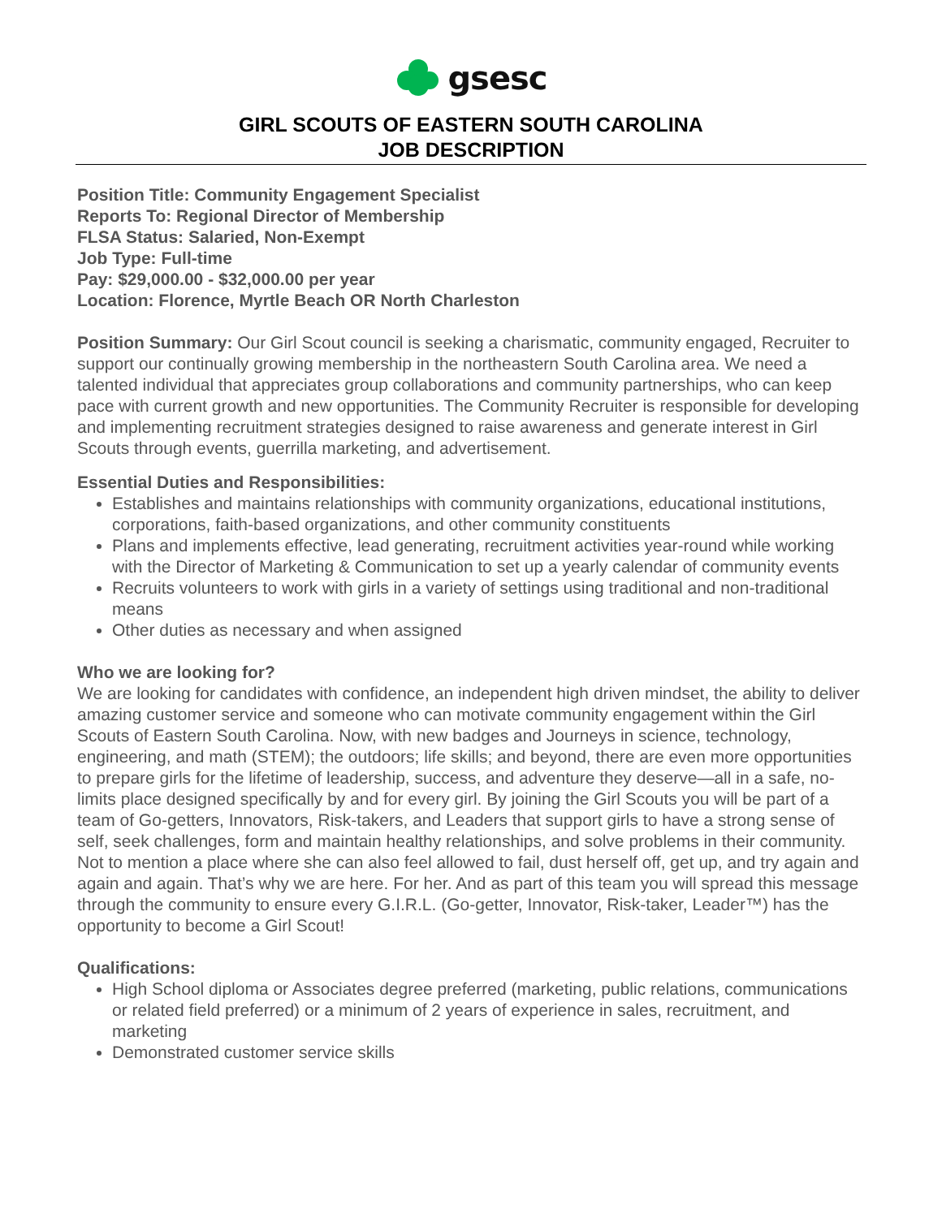gsesc
GIRL SCOUTS OF EASTERN SOUTH CAROLINA
JOB DESCRIPTION
Position Title: Community Engagement Specialist
Reports To: Regional Director of Membership
FLSA Status: Salaried, Non-Exempt
Job Type: Full-time
Pay: $29,000.00 - $32,000.00 per year
Location: Florence, Myrtle Beach OR North Charleston
Position Summary: Our Girl Scout council is seeking a charismatic, community engaged, Recruiter to support our continually growing membership in the northeastern South Carolina area. We need a talented individual that appreciates group collaborations and community partnerships, who can keep pace with current growth and new opportunities. The Community Recruiter is responsible for developing and implementing recruitment strategies designed to raise awareness and generate interest in Girl Scouts through events, guerrilla marketing, and advertisement.
Essential Duties and Responsibilities:
Establishes and maintains relationships with community organizations, educational institutions, corporations, faith-based organizations, and other community constituents
Plans and implements effective, lead generating, recruitment activities year-round while working with the Director of Marketing & Communication to set up a yearly calendar of community events
Recruits volunteers to work with girls in a variety of settings using traditional and non-traditional means
Other duties as necessary and when assigned
Who we are looking for?
We are looking for candidates with confidence, an independent high driven mindset, the ability to deliver amazing customer service and someone who can motivate community engagement within the Girl Scouts of Eastern South Carolina. Now, with new badges and Journeys in science, technology, engineering, and math (STEM); the outdoors; life skills; and beyond, there are even more opportunities to prepare girls for the lifetime of leadership, success, and adventure they deserve—all in a safe, no-limits place designed specifically by and for every girl. By joining the Girl Scouts you will be part of a team of Go-getters, Innovators, Risk-takers, and Leaders that support girls to have a strong sense of self, seek challenges, form and maintain healthy relationships, and solve problems in their community. Not to mention a place where she can also feel allowed to fail, dust herself off, get up, and try again and again and again. That’s why we are here. For her. And as part of this team you will spread this message through the community to ensure every G.I.R.L. (Go-getter, Innovator, Risk-taker, Leader™) has the opportunity to become a Girl Scout!
Qualifications:
High School diploma or Associates degree preferred (marketing, public relations, communications or related field preferred) or a minimum of 2 years of experience in sales, recruitment, and marketing
Demonstrated customer service skills